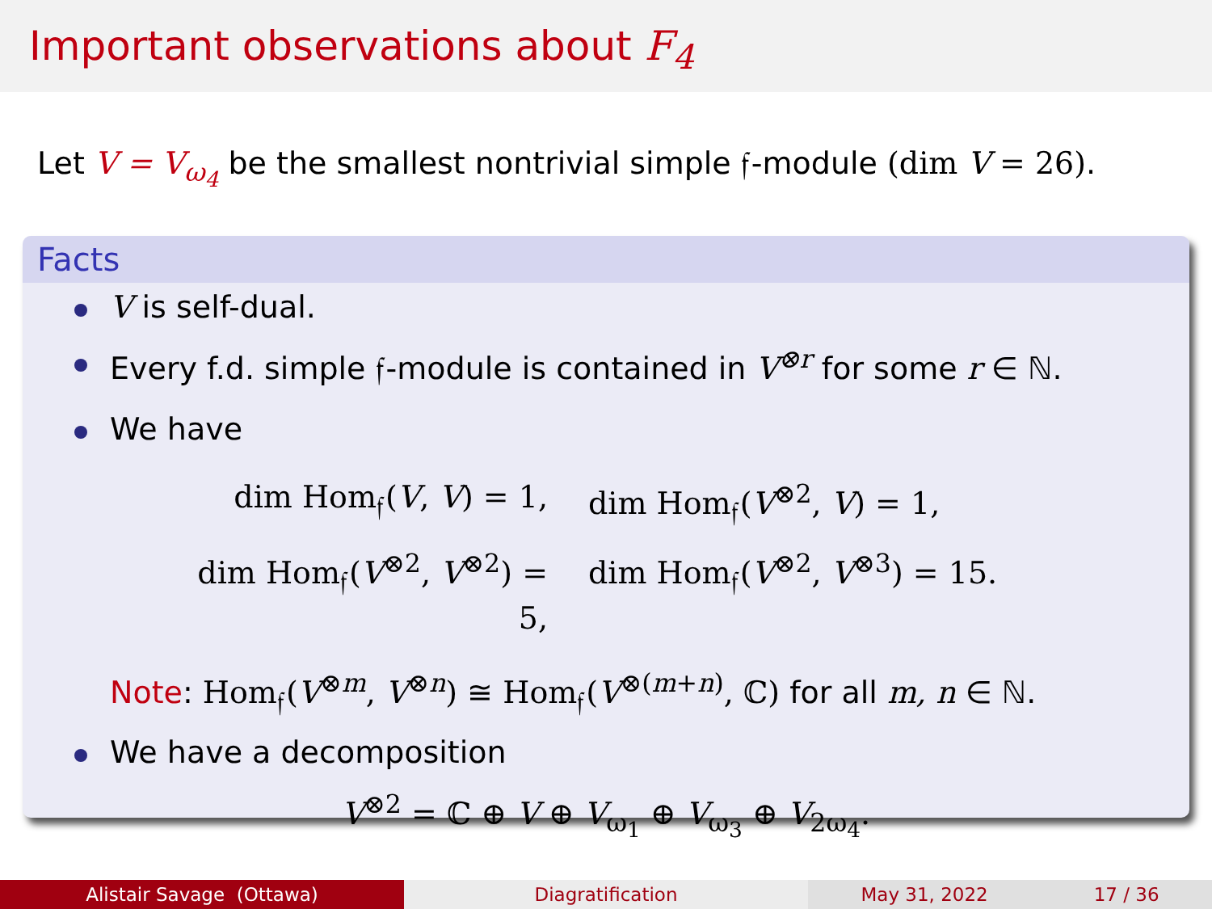Important observations about F<sub>4</sub>
Let V = V<sub>ω<sub>4</sub></sub> be the smallest nontrivial simple 𝔣-module (dim V = 26).
Facts
V is self-dual.
Every f.d. simple 𝔣-module is contained in V<sup>⊗r</sup> for some r ∈ ℕ.
We have
dim Hom<sub>𝔣</sub>(V, V) = 1,
dim Hom<sub>𝔣</sub>(V<sup>⊗2</sup>, V) = 1,
dim Hom<sub>𝔣</sub>(V<sup>⊗2</sup>, V<sup>⊗2</sup>) = 5,
dim Hom<sub>𝔣</sub>(V<sup>⊗2</sup>, V<sup>⊗3</sup>) = 15.
Note: Hom<sub>𝔣</sub>(V<sup>⊗m</sup>, V<sup>⊗n</sup>) ≅ Hom<sub>𝔣</sub>(V<sup>⊗(m+n)</sup>, ℂ) for all m, n ∈ ℕ.
We have a decomposition
V<sup>⊗2</sup> = ℂ ⊕ V ⊕ V<sub>ω<sub>1</sub></sub> ⊕ V<sub>ω<sub>3</sub></sub> ⊕ V<sub>2ω<sub>4</sub></sub>.
Alistair Savage (Ottawa) Diagratification May 31, 2022 17 / 36